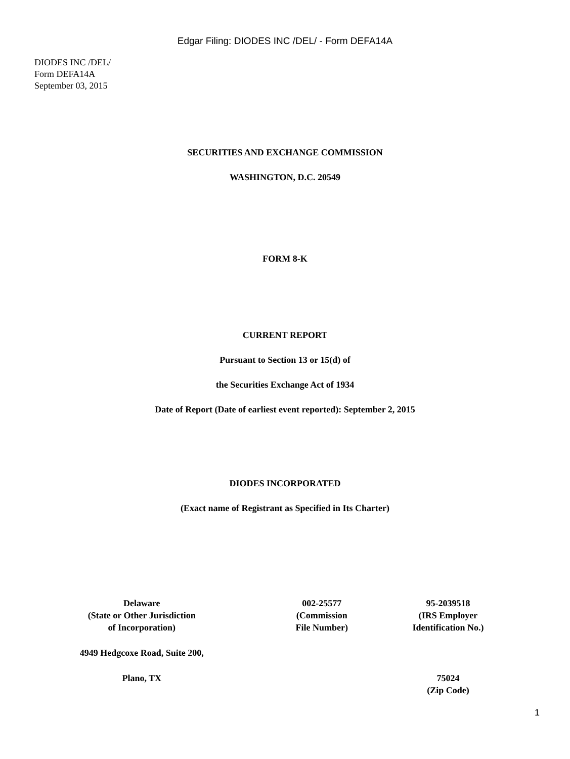Edgar Filing: DIODES INC /DEL/ - Form DEFA14A
DIODES INC /DEL/
Form DEFA14A
September 03, 2015
SECURITIES AND EXCHANGE COMMISSION
WASHINGTON, D.C. 20549
FORM 8-K
CURRENT REPORT
Pursuant to Section 13 or 15(d) of
the Securities Exchange Act of 1934
Date of Report (Date of earliest event reported): September 2, 2015
DIODES INCORPORATED
(Exact name of Registrant as Specified in Its Charter)
| Delaware (State or Other Jurisdiction of Incorporation) | 002-25577 (Commission File Number) | 95-2039518 (IRS Employer Identification No.) |
| 4949 Hedgcoxe Road, Suite 200, | | |
| Plano, TX | | 75024 (Zip Code) |
1